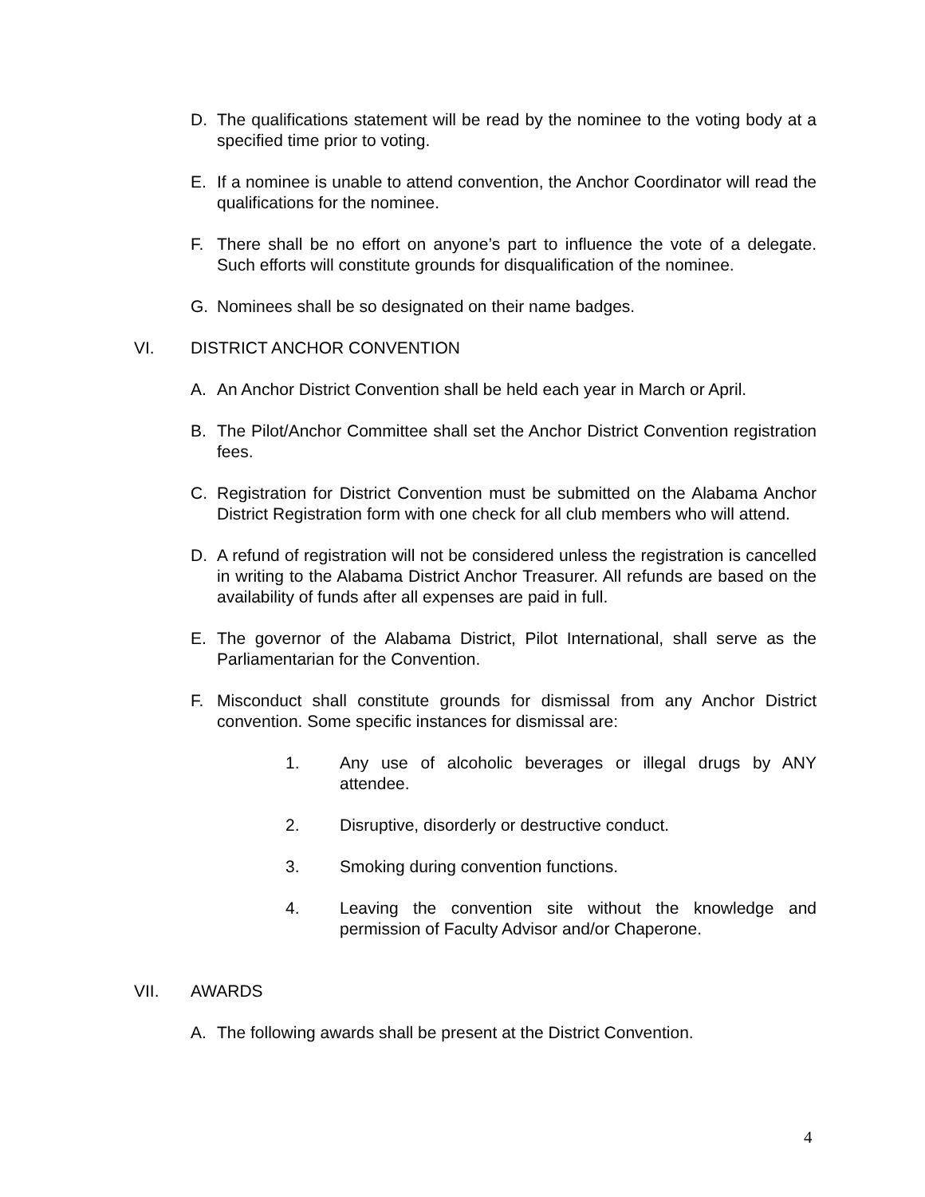D. The qualifications statement will be read by the nominee to the voting body at a specified time prior to voting.
E. If a nominee is unable to attend convention, the Anchor Coordinator will read the qualifications for the nominee.
F. There shall be no effort on anyone’s part to influence the vote of a delegate. Such efforts will constitute grounds for disqualification of the nominee.
G. Nominees shall be so designated on their name badges.
VI. DISTRICT ANCHOR CONVENTION
A. An Anchor District Convention shall be held each year in March or April.
B. The Pilot/Anchor Committee shall set the Anchor District Convention registration fees.
C. Registration for District Convention must be submitted on the Alabama Anchor District Registration form with one check for all club members who will attend.
D. A refund of registration will not be considered unless the registration is cancelled in writing to the Alabama District Anchor Treasurer. All refunds are based on the availability of funds after all expenses are paid in full.
E. The governor of the Alabama District, Pilot International, shall serve as the Parliamentarian for the Convention.
F. Misconduct shall constitute grounds for dismissal from any Anchor District convention. Some specific instances for dismissal are:
1. Any use of alcoholic beverages or illegal drugs by ANY attendee.
2. Disruptive, disorderly or destructive conduct.
3. Smoking during convention functions.
4. Leaving the convention site without the knowledge and permission of Faculty Advisor and/or Chaperone.
VII. AWARDS
A. The following awards shall be present at the District Convention.
4